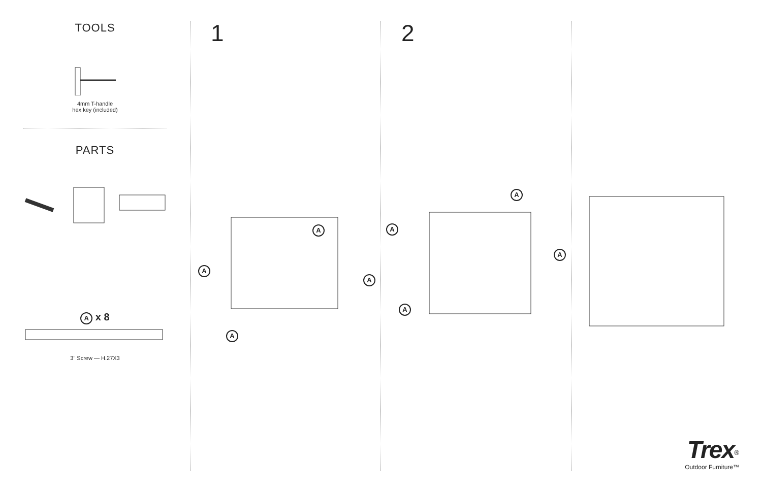TOOLS
4mm T-handle
hex key (included)
PARTS
A x 8
3" Screw — H.27X3
1
A
A
A
A
2
A
A
A
A
Trex<sup>®</sup>
Outdoor Furniture™